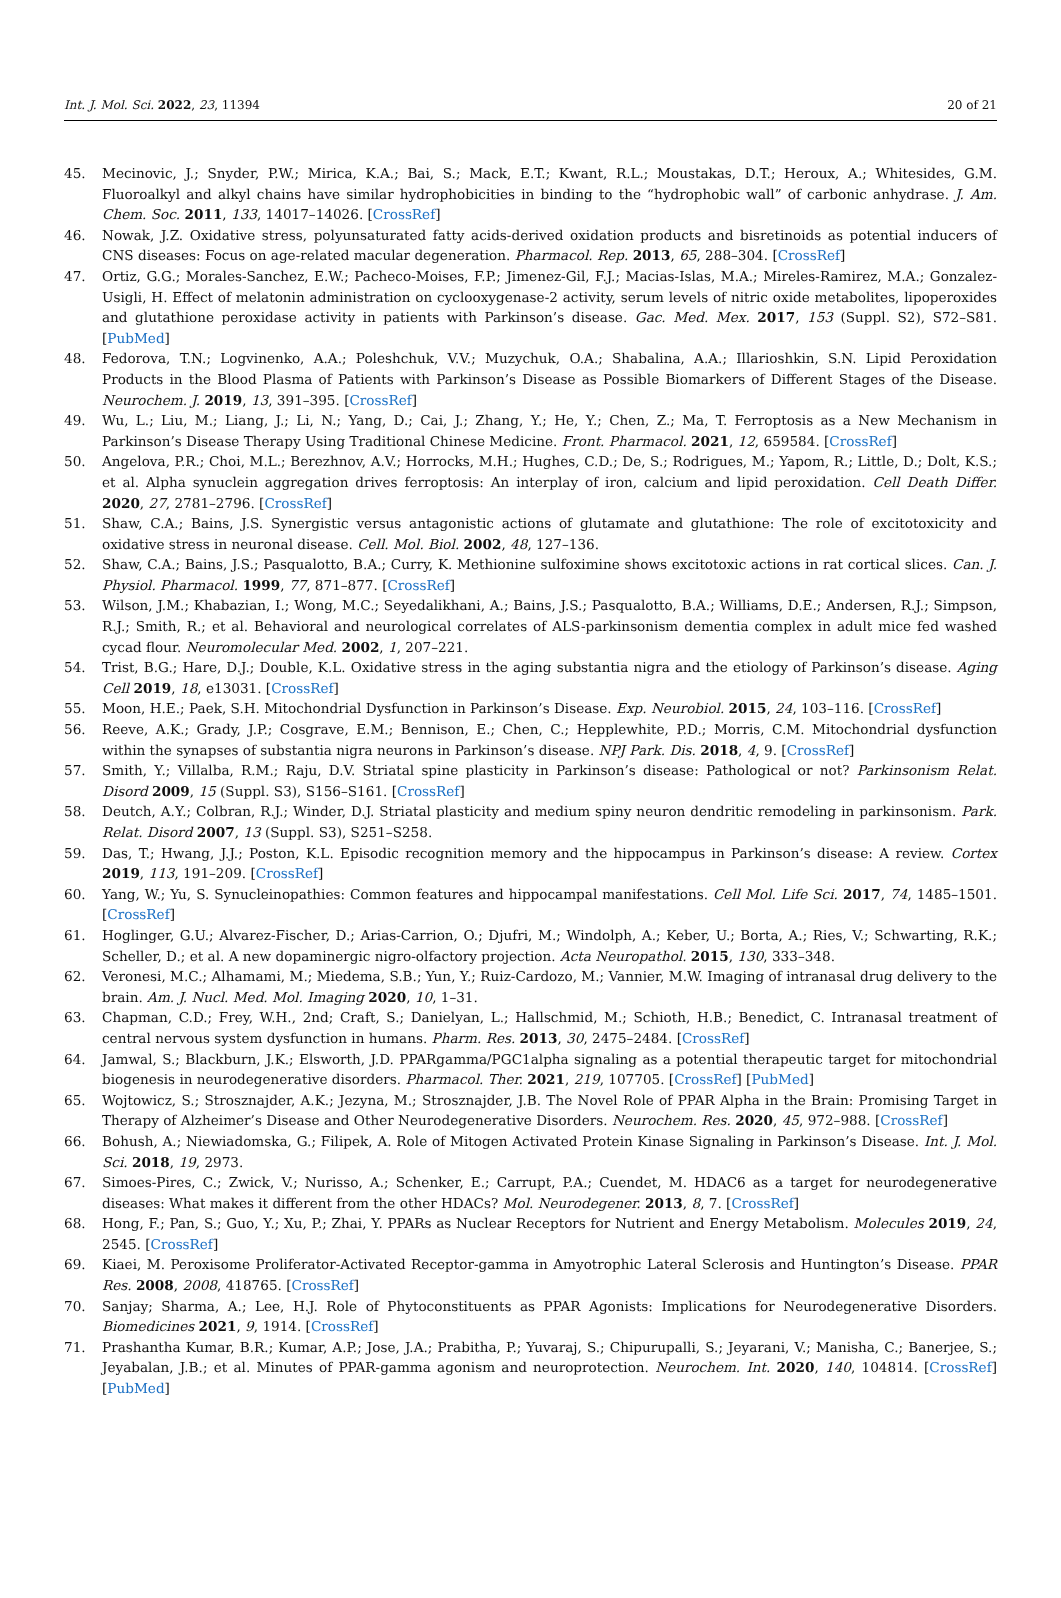Int. J. Mol. Sci. 2022, 23, 11394 20 of 21
45. Mecinovic, J.; Snyder, P.W.; Mirica, K.A.; Bai, S.; Mack, E.T.; Kwant, R.L.; Moustakas, D.T.; Heroux, A.; Whitesides, G.M. Fluoroalkyl and alkyl chains have similar hydrophobicities in binding to the “hydrophobic wall” of carbonic anhydrase. J. Am. Chem. Soc. 2011, 133, 14017–14026. [CrossRef]
46. Nowak, J.Z. Oxidative stress, polyunsaturated fatty acids-derived oxidation products and bisretinoids as potential inducers of CNS diseases: Focus on age-related macular degeneration. Pharmacol. Rep. 2013, 65, 288–304. [CrossRef]
47. Ortiz, G.G.; Morales-Sanchez, E.W.; Pacheco-Moises, F.P.; Jimenez-Gil, F.J.; Macias-Islas, M.A.; Mireles-Ramirez, M.A.; Gonzalez-Usigli, H. Effect of melatonin administration on cyclooxygenase-2 activity, serum levels of nitric oxide metabolites, lipoperoxides and glutathione peroxidase activity in patients with Parkinson’s disease. Gac. Med. Mex. 2017, 153 (Suppl. S2), S72–S81. [PubMed]
48. Fedorova, T.N.; Logvinenko, A.A.; Poleshchuk, V.V.; Muzychuk, O.A.; Shabalina, A.A.; Illarioshkin, S.N. Lipid Peroxidation Products in the Blood Plasma of Patients with Parkinson’s Disease as Possible Biomarkers of Different Stages of the Disease. Neurochem. J. 2019, 13, 391–395. [CrossRef]
49. Wu, L.; Liu, M.; Liang, J.; Li, N.; Yang, D.; Cai, J.; Zhang, Y.; He, Y.; Chen, Z.; Ma, T. Ferroptosis as a New Mechanism in Parkinson’s Disease Therapy Using Traditional Chinese Medicine. Front. Pharmacol. 2021, 12, 659584. [CrossRef]
50. Angelova, P.R.; Choi, M.L.; Berezhnov, A.V.; Horrocks, M.H.; Hughes, C.D.; De, S.; Rodrigues, M.; Yapom, R.; Little, D.; Dolt, K.S.; et al. Alpha synuclein aggregation drives ferroptosis: An interplay of iron, calcium and lipid peroxidation. Cell Death Differ. 2020, 27, 2781–2796. [CrossRef]
51. Shaw, C.A.; Bains, J.S. Synergistic versus antagonistic actions of glutamate and glutathione: The role of excitotoxicity and oxidative stress in neuronal disease. Cell. Mol. Biol. 2002, 48, 127–136.
52. Shaw, C.A.; Bains, J.S.; Pasqualotto, B.A.; Curry, K. Methionine sulfoximine shows excitotoxic actions in rat cortical slices. Can. J. Physiol. Pharmacol. 1999, 77, 871–877. [CrossRef]
53. Wilson, J.M.; Khabazian, I.; Wong, M.C.; Seyedalikhani, A.; Bains, J.S.; Pasqualotto, B.A.; Williams, D.E.; Andersen, R.J.; Simpson, R.J.; Smith, R.; et al. Behavioral and neurological correlates of ALS-parkinsonism dementia complex in adult mice fed washed cycad flour. Neuromolecular Med. 2002, 1, 207–221.
54. Trist, B.G.; Hare, D.J.; Double, K.L. Oxidative stress in the aging substantia nigra and the etiology of Parkinson’s disease. Aging Cell 2019, 18, e13031. [CrossRef]
55. Moon, H.E.; Paek, S.H. Mitochondrial Dysfunction in Parkinson’s Disease. Exp. Neurobiol. 2015, 24, 103–116. [CrossRef]
56. Reeve, A.K.; Grady, J.P.; Cosgrave, E.M.; Bennison, E.; Chen, C.; Hepplewhite, P.D.; Morris, C.M. Mitochondrial dysfunction within the synapses of substantia nigra neurons in Parkinson’s disease. NPJ Park. Dis. 2018, 4, 9. [CrossRef]
57. Smith, Y.; Villalba, R.M.; Raju, D.V. Striatal spine plasticity in Parkinson’s disease: Pathological or not? Parkinsonism Relat. Disord 2009, 15 (Suppl. S3), S156–S161. [CrossRef]
58. Deutch, A.Y.; Colbran, R.J.; Winder, D.J. Striatal plasticity and medium spiny neuron dendritic remodeling in parkinsonism. Park. Relat. Disord 2007, 13 (Suppl. S3), S251–S258.
59. Das, T.; Hwang, J.J.; Poston, K.L. Episodic recognition memory and the hippocampus in Parkinson’s disease: A review. Cortex 2019, 113, 191–209. [CrossRef]
60. Yang, W.; Yu, S. Synucleinopathies: Common features and hippocampal manifestations. Cell Mol. Life Sci. 2017, 74, 1485–1501. [CrossRef]
61. Hoglinger, G.U.; Alvarez-Fischer, D.; Arias-Carrion, O.; Djufri, M.; Windolph, A.; Keber, U.; Borta, A.; Ries, V.; Schwarting, R.K.; Scheller, D.; et al. A new dopaminergic nigro-olfactory projection. Acta Neuropathol. 2015, 130, 333–348.
62. Veronesi, M.C.; Alhamami, M.; Miedema, S.B.; Yun, Y.; Ruiz-Cardozo, M.; Vannier, M.W. Imaging of intranasal drug delivery to the brain. Am. J. Nucl. Med. Mol. Imaging 2020, 10, 1–31.
63. Chapman, C.D.; Frey, W.H., 2nd; Craft, S.; Danielyan, L.; Hallschmid, M.; Schioth, H.B.; Benedict, C. Intranasal treatment of central nervous system dysfunction in humans. Pharm. Res. 2013, 30, 2475–2484. [CrossRef]
64. Jamwal, S.; Blackburn, J.K.; Elsworth, J.D. PPARgamma/PGC1alpha signaling as a potential therapeutic target for mitochondrial biogenesis in neurodegenerative disorders. Pharmacol. Ther. 2021, 219, 107705. [CrossRef] [PubMed]
65. Wojtowicz, S.; Strosznajder, A.K.; Jezyna, M.; Strosznajder, J.B. The Novel Role of PPAR Alpha in the Brain: Promising Target in Therapy of Alzheimer’s Disease and Other Neurodegenerative Disorders. Neurochem. Res. 2020, 45, 972–988. [CrossRef]
66. Bohush, A.; Niewiadomska, G.; Filipek, A. Role of Mitogen Activated Protein Kinase Signaling in Parkinson’s Disease. Int. J. Mol. Sci. 2018, 19, 2973.
67. Simoes-Pires, C.; Zwick, V.; Nurisso, A.; Schenker, E.; Carrupt, P.A.; Cuendet, M. HDAC6 as a target for neurodegenerative diseases: What makes it different from the other HDACs? Mol. Neurodegener. 2013, 8, 7. [CrossRef]
68. Hong, F.; Pan, S.; Guo, Y.; Xu, P.; Zhai, Y. PPARs as Nuclear Receptors for Nutrient and Energy Metabolism. Molecules 2019, 24, 2545. [CrossRef]
69. Kiaei, M. Peroxisome Proliferator-Activated Receptor-gamma in Amyotrophic Lateral Sclerosis and Huntington’s Disease. PPAR Res. 2008, 2008, 418765. [CrossRef]
70. Sanjay; Sharma, A.; Lee, H.J. Role of Phytoconstituents as PPAR Agonists: Implications for Neurodegenerative Disorders. Biomedicines 2021, 9, 1914. [CrossRef]
71. Prashantha Kumar, B.R.; Kumar, A.P.; Jose, J.A.; Prabitha, P.; Yuvaraj, S.; Chipurupalli, S.; Jeyarani, V.; Manisha, C.; Banerjee, S.; Jeyabalan, J.B.; et al. Minutes of PPAR-gamma agonism and neuroprotection. Neurochem. Int. 2020, 140, 104814. [CrossRef] [PubMed]